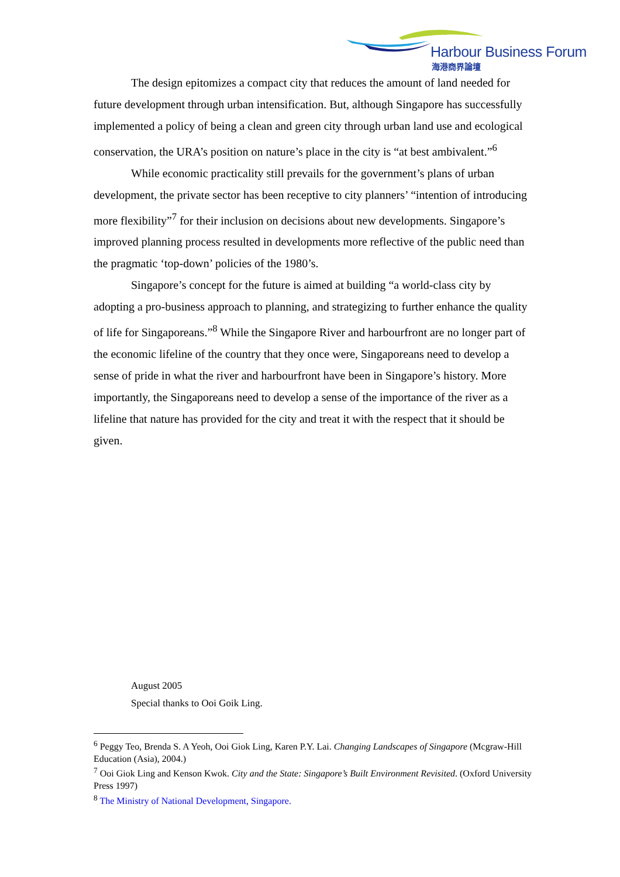Harbour Business Forum
海港商界論壇
The design epitomizes a compact city that reduces the amount of land needed for future development through urban intensification. But, although Singapore has successfully implemented a policy of being a clean and green city through urban land use and ecological conservation, the URA’s position on nature’s place in the city is “at best ambivalent.”<sup>6</sup>
While economic practicality still prevails for the government’s plans of urban development, the private sector has been receptive to city planners’ “intention of introducing more flexibility”<sup>7</sup> for their inclusion on decisions about new developments. Singapore’s improved planning process resulted in developments more reflective of the public need than the pragmatic ‘top-down’ policies of the 1980’s.
Singapore’s concept for the future is aimed at building “a world-class city by adopting a pro-business approach to planning, and strategizing to further enhance the quality of life for Singaporeans.”<sup>8</sup> While the Singapore River and harbourfront are no longer part of the economic lifeline of the country that they once were, Singaporeans need to develop a sense of pride in what the river and harbourfront have been in Singapore’s history. More importantly, the Singaporeans need to develop a sense of the importance of the river as a lifeline that nature has provided for the city and treat it with the respect that it should be given.
August 2005
Special thanks to Ooi Goik Ling.
<sup>6</sup> Peggy Teo, Brenda S. A Yeoh, Ooi Giok Ling, Karen P.Y. Lai. Changing Landscapes of Singapore (Mcgraw-Hill Education (Asia), 2004.)
<sup>7</sup> Ooi Giok Ling and Kenson Kwok. City and the State: Singapore’s Built Environment Revisited. (Oxford University Press 1997)
<sup>8</sup> The Ministry of National Development, Singapore.